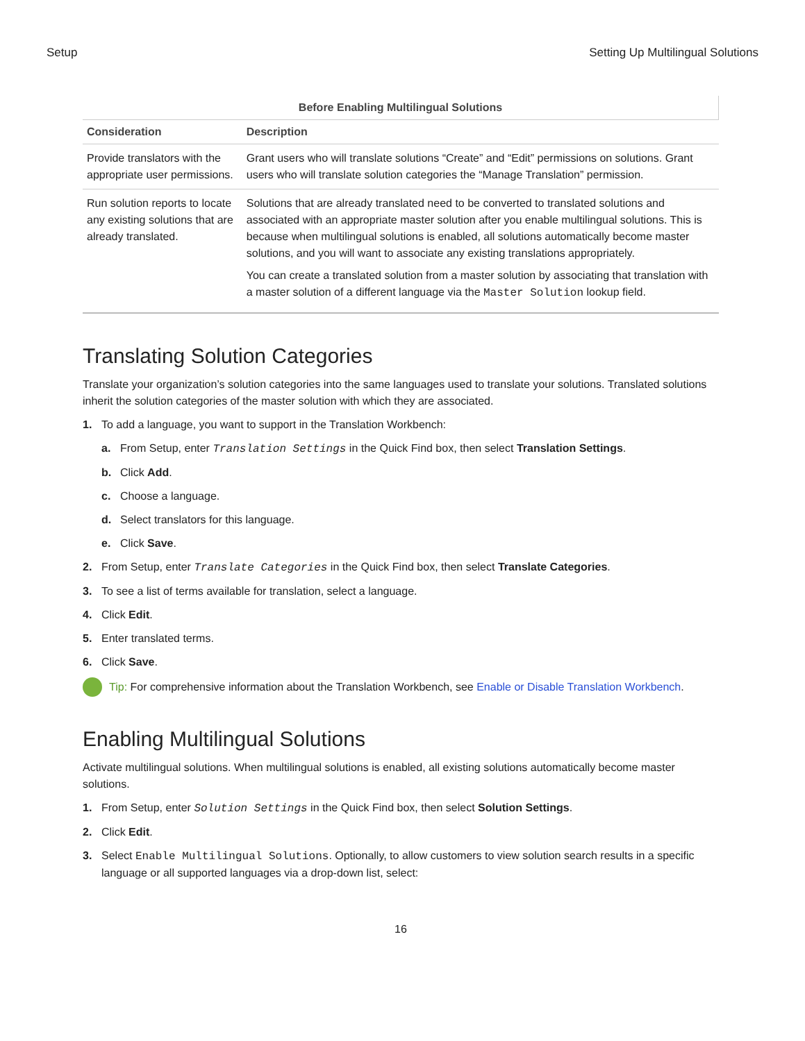Setup Setting Up Multilingual Solutions
Before Enabling Multilingual Solutions
| Consideration | Description |
| --- | --- |
| Provide translators with the appropriate user permissions. | Grant users who will translate solutions “Create” and “Edit” permissions on solutions. Grant users who will translate solution categories the “Manage Translation” permission. |
| Run solution reports to locate any existing solutions that are already translated. | Solutions that are already translated need to be converted to translated solutions and associated with an appropriate master solution after you enable multilingual solutions. This is because when multilingual solutions is enabled, all solutions automatically become master solutions, and you will want to associate any existing translations appropriately. You can create a translated solution from a master solution by associating that translation with a master solution of a different language via the Master Solution lookup field. |
Translating Solution Categories
Translate your organization’s solution categories into the same languages used to translate your solutions. Translated solutions inherit the solution categories of the master solution with which they are associated.
1. To add a language, you want to support in the Translation Workbench:
a. From Setup, enter Translation Settings in the Quick Find box, then select Translation Settings.
b. Click Add.
c. Choose a language.
d. Select translators for this language.
e. Click Save.
2. From Setup, enter Translate Categories in the Quick Find box, then select Translate Categories.
3. To see a list of terms available for translation, select a language.
4. Click Edit.
5. Enter translated terms.
6. Click Save.
Tip: For comprehensive information about the Translation Workbench, see Enable or Disable Translation Workbench.
Enabling Multilingual Solutions
Activate multilingual solutions. When multilingual solutions is enabled, all existing solutions automatically become master solutions.
1. From Setup, enter Solution Settings in the Quick Find box, then select Solution Settings.
2. Click Edit.
3. Select Enable Multilingual Solutions. Optionally, to allow customers to view solution search results in a specific language or all supported languages via a drop-down list, select:
16